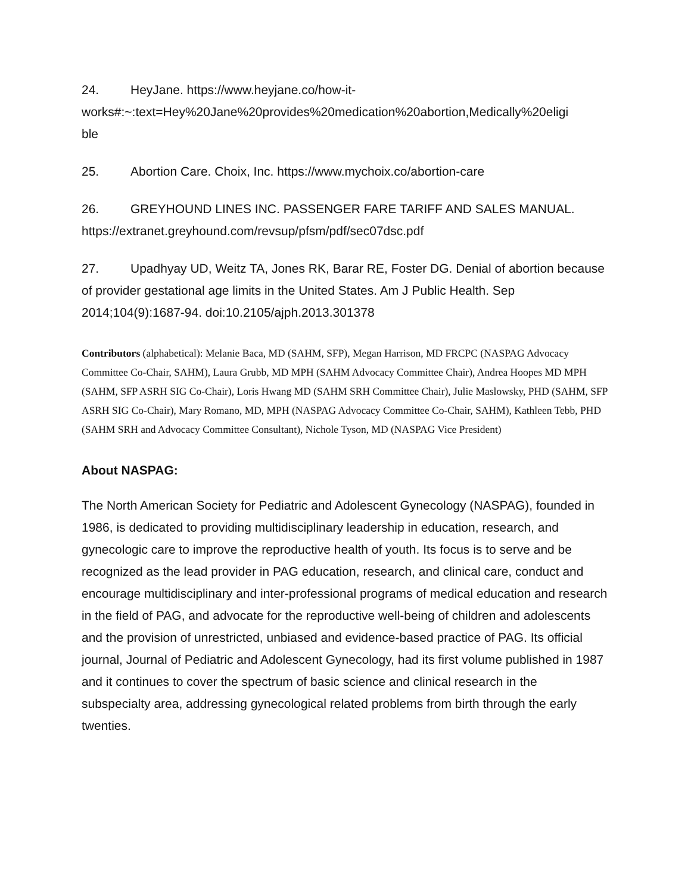24. HeyJane. https://www.heyjane.co/how-it-
works#:~:text=Hey%20Jane%20provides%20medication%20abortion,Medically%20eligi
ble
25. Abortion Care. Choix, Inc. https://www.mychoix.co/abortion-care
26. GREYHOUND LINES INC. PASSENGER FARE TARIFF AND SALES MANUAL. https://extranet.greyhound.com/revsup/pfsm/pdf/sec07dsc.pdf
27. Upadhyay UD, Weitz TA, Jones RK, Barar RE, Foster DG. Denial of abortion because of provider gestational age limits in the United States. Am J Public Health. Sep 2014;104(9):1687-94. doi:10.2105/ajph.2013.301378
Contributors (alphabetical): Melanie Baca, MD (SAHM, SFP), Megan Harrison, MD FRCPC (NASPAG Advocacy Committee Co-Chair, SAHM), Laura Grubb, MD MPH (SAHM Advocacy Committee Chair), Andrea Hoopes MD MPH (SAHM, SFP ASRH SIG Co-Chair), Loris Hwang MD (SAHM SRH Committee Chair), Julie Maslowsky, PHD (SAHM, SFP ASRH SIG Co-Chair), Mary Romano, MD, MPH (NASPAG Advocacy Committee Co-Chair, SAHM), Kathleen Tebb, PHD (SAHM SRH and Advocacy Committee Consultant), Nichole Tyson, MD (NASPAG Vice President)
About NASPAG:
The North American Society for Pediatric and Adolescent Gynecology (NASPAG), founded in 1986, is dedicated to providing multidisciplinary leadership in education, research, and gynecologic care to improve the reproductive health of youth. Its focus is to serve and be recognized as the lead provider in PAG education, research, and clinical care, conduct and encourage multidisciplinary and inter-professional programs of medical education and research in the field of PAG, and advocate for the reproductive well-being of children and adolescents and the provision of unrestricted, unbiased and evidence-based practice of PAG. Its official journal, Journal of Pediatric and Adolescent Gynecology, had its first volume published in 1987 and it continues to cover the spectrum of basic science and clinical research in the subspecialty area, addressing gynecological related problems from birth through the early twenties.